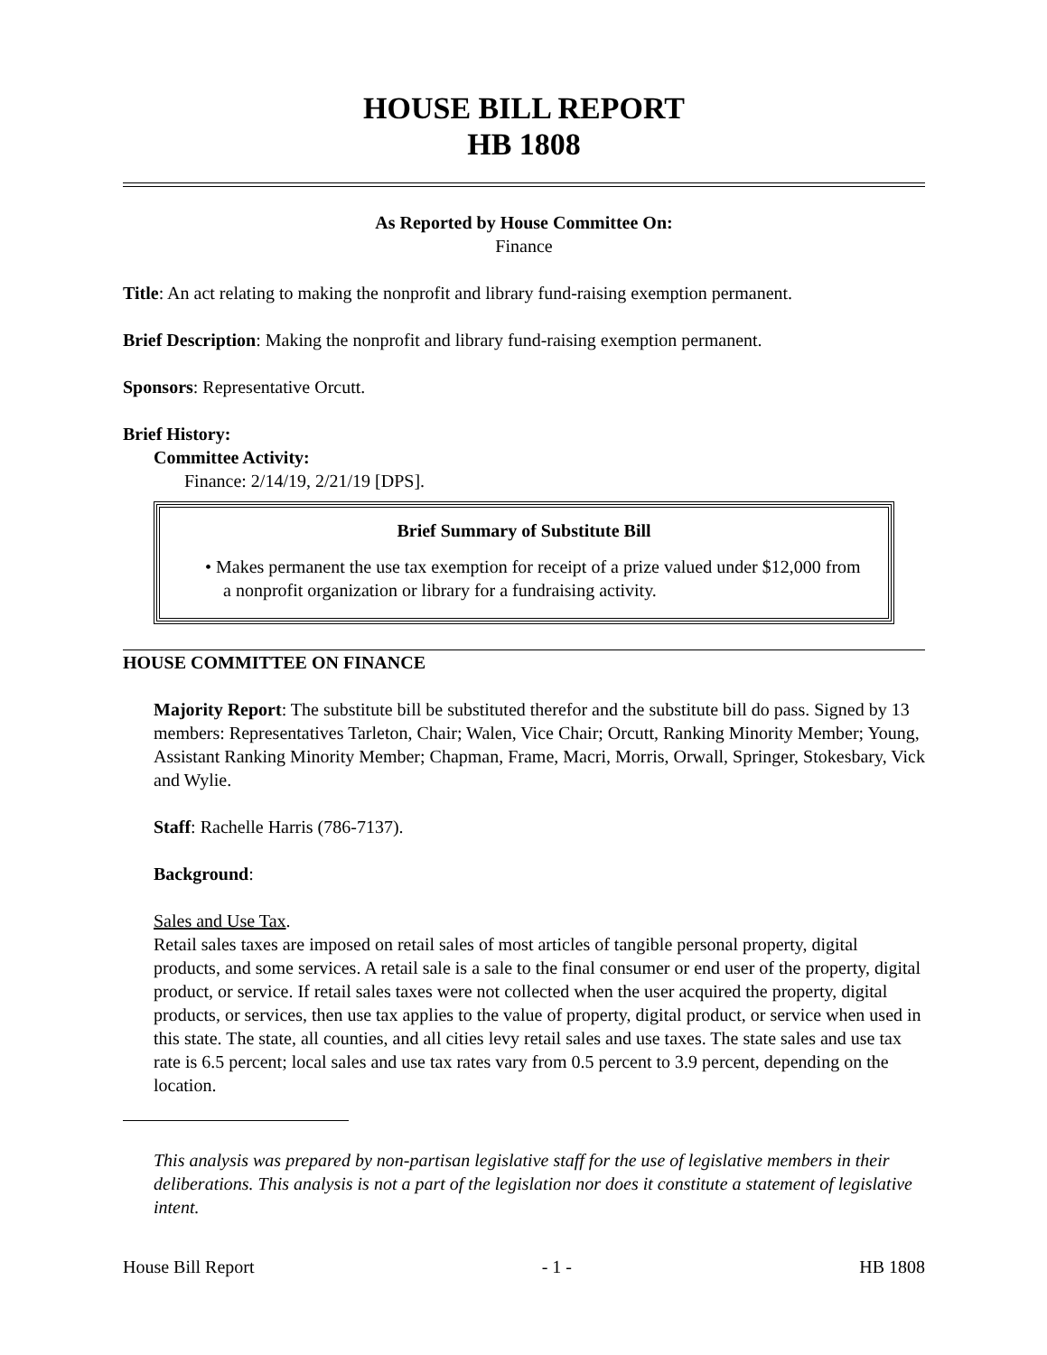HOUSE BILL REPORT
HB 1808
As Reported by House Committee On:
Finance
Title: An act relating to making the nonprofit and library fund-raising exemption permanent.
Brief Description: Making the nonprofit and library fund-raising exemption permanent.
Sponsors: Representative Orcutt.
Brief History:
Committee Activity:
Finance: 2/14/19, 2/21/19 [DPS].
Brief Summary of Substitute Bill
• Makes permanent the use tax exemption for receipt of a prize valued under $12,000 from a nonprofit organization or library for a fundraising activity.
HOUSE COMMITTEE ON FINANCE
Majority Report: The substitute bill be substituted therefor and the substitute bill do pass. Signed by 13 members: Representatives Tarleton, Chair; Walen, Vice Chair; Orcutt, Ranking Minority Member; Young, Assistant Ranking Minority Member; Chapman, Frame, Macri, Morris, Orwall, Springer, Stokesbary, Vick and Wylie.
Staff: Rachelle Harris (786-7137).
Background:
Sales and Use Tax.
Retail sales taxes are imposed on retail sales of most articles of tangible personal property, digital products, and some services. A retail sale is a sale to the final consumer or end user of the property, digital product, or service. If retail sales taxes were not collected when the user acquired the property, digital products, or services, then use tax applies to the value of property, digital product, or service when used in this state. The state, all counties, and all cities levy retail sales and use taxes. The state sales and use tax rate is 6.5 percent; local sales and use tax rates vary from 0.5 percent to 3.9 percent, depending on the location.
This analysis was prepared by non-partisan legislative staff for the use of legislative members in their deliberations. This analysis is not a part of the legislation nor does it constitute a statement of legislative intent.
House Bill Report - 1 - HB 1808